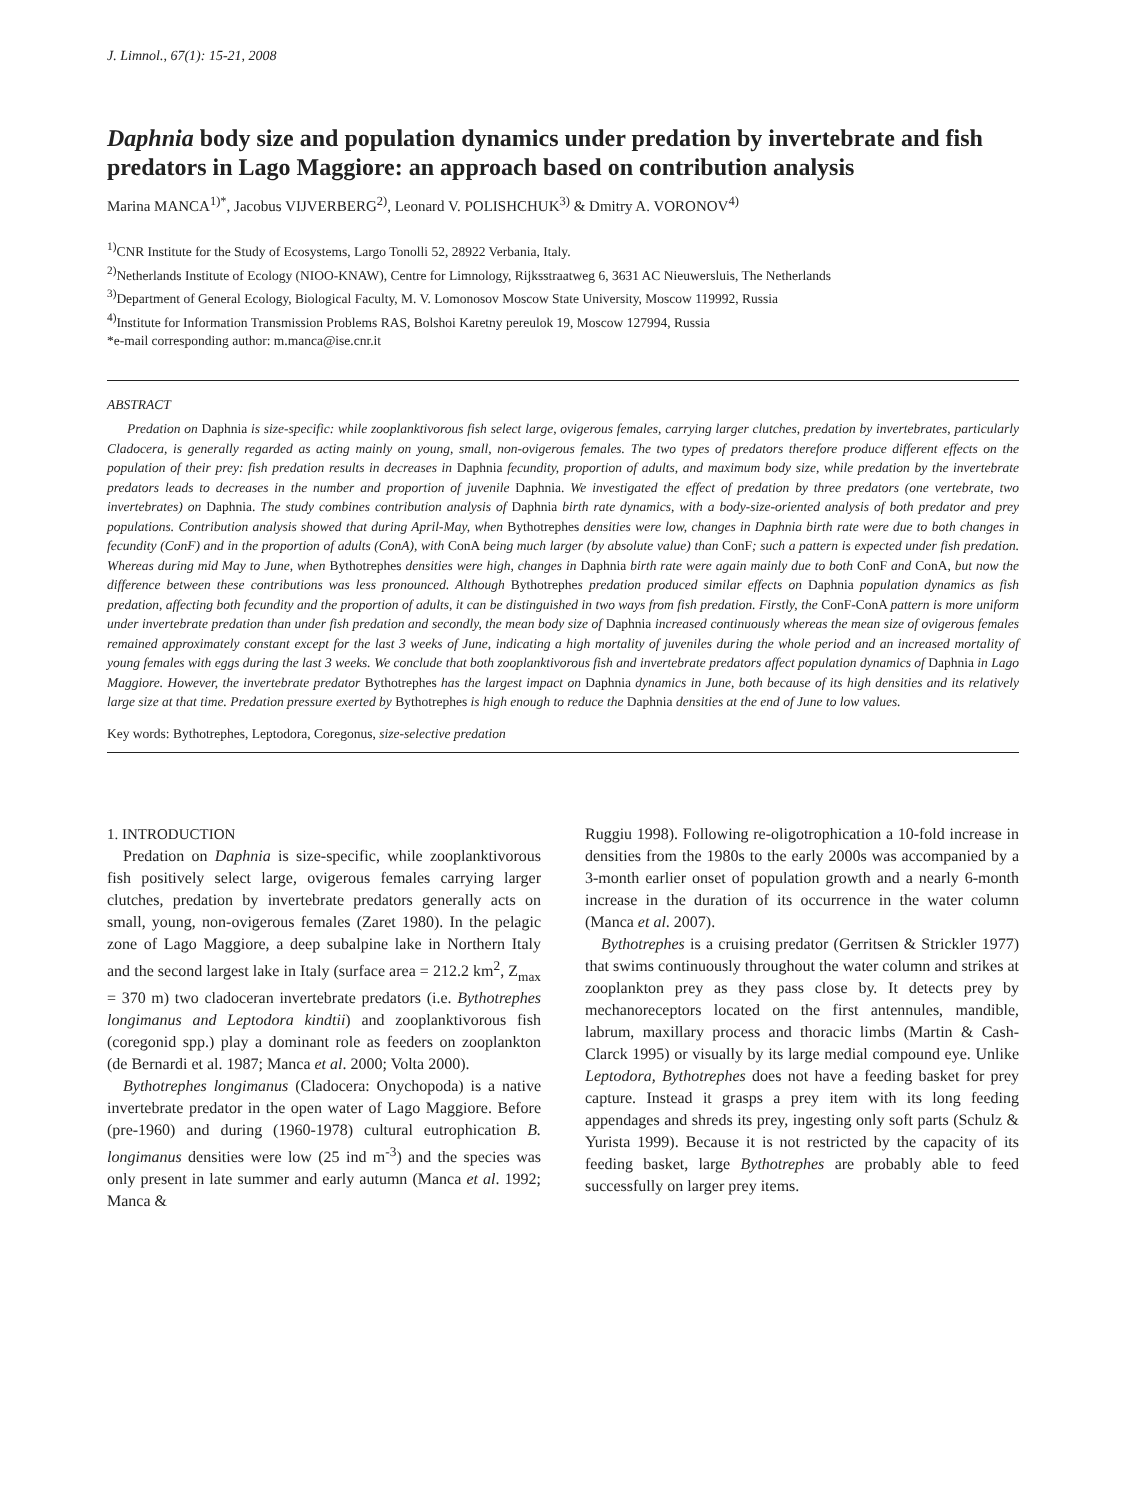J. Limnol., 67(1): 15-21, 2008
Daphnia body size and population dynamics under predation by invertebrate and fish predators in Lago Maggiore: an approach based on contribution analysis
Marina MANCA<sup>1)*</sup>, Jacobus VIJVERBERG<sup>2)</sup>, Leonard V. POLISHCHUK<sup>3)</sup> & Dmitry A. VORONOV<sup>4)</sup>
<sup>1)</sup> CNR Institute for the Study of Ecosystems, Largo Tonolli 52, 28922 Verbania, Italy.
<sup>2)</sup> Netherlands Institute of Ecology (NIOO-KNAW), Centre for Limnology, Rijksstraatweg 6, 3631 AC Nieuwersluis, The Netherlands
<sup>3)</sup> Department of General Ecology, Biological Faculty, M. V. Lomonosov Moscow State University, Moscow 119992, Russia
<sup>4)</sup> Institute for Information Transmission Problems RAS, Bolshoi Karetny pereulok 19, Moscow 127994, Russia
*e-mail corresponding author: m.manca@ise.cnr.it
ABSTRACT
Predation on Daphnia is size-specific: while zooplanktivorous fish select large, ovigerous females, carrying larger clutches, predation by invertebrates, particularly Cladocera, is generally regarded as acting mainly on young, small, non-ovigerous females. The two types of predators therefore produce different effects on the population of their prey: fish predation results in decreases in Daphnia fecundity, proportion of adults, and maximum body size, while predation by the invertebrate predators leads to decreases in the number and proportion of juvenile Daphnia. We investigated the effect of predation by three predators (one vertebrate, two invertebrates) on Daphnia. The study combines contribution analysis of Daphnia birth rate dynamics, with a body-size-oriented analysis of both predator and prey populations. Contribution analysis showed that during April-May, when Bythotrephes densities were low, changes in Daphnia birth rate were due to both changes in fecundity (ConF) and in the proportion of adults (ConA), with ConA being much larger (by absolute value) than ConF; such a pattern is expected under fish predation. Whereas during mid May to June, when Bythotrephes densities were high, changes in Daphnia birth rate were again mainly due to both ConF and ConA, but now the difference between these contributions was less pronounced. Although Bythotrephes predation produced similar effects on Daphnia population dynamics as fish predation, affecting both fecundity and the proportion of adults, it can be distinguished in two ways from fish predation. Firstly, the ConF-ConA pattern is more uniform under invertebrate predation than under fish predation and secondly, the mean body size of Daphnia increased continuously whereas the mean size of ovigerous females remained approximately constant except for the last 3 weeks of June, indicating a high mortality of juveniles during the whole period and an increased mortality of young females with eggs during the last 3 weeks. We conclude that both zooplanktivorous fish and invertebrate predators affect population dynamics of Daphnia in Lago Maggiore. However, the invertebrate predator Bythotrephes has the largest impact on Daphnia dynamics in June, both because of its high densities and its relatively large size at that time. Predation pressure exerted by Bythotrephes is high enough to reduce the Daphnia densities at the end of June to low values.
Key words: Bythotrephes, Leptodora, Coregonus, size-selective predation
1. INTRODUCTION
Predation on Daphnia is size-specific, while zooplanktivorous fish positively select large, ovigerous females carrying larger clutches, predation by invertebrate predators generally acts on small, young, non-ovigerous females (Zaret 1980). In the pelagic zone of Lago Maggiore, a deep subalpine lake in Northern Italy and the second largest lake in Italy (surface area = 212.2 km<sup>2</sup>, Z<sub>max</sub> = 370 m) two cladoceran invertebrate predators (i.e. Bythotrephes longimanus and Leptodora kindtii) and zooplanktivorous fish (coregonid spp.) play a dominant role as feeders on zooplankton (de Bernardi et al. 1987; Manca et al. 2000; Volta 2000).
Bythotrephes longimanus (Cladocera: Onychopoda) is a native invertebrate predator in the open water of Lago Maggiore. Before (pre-1960) and during (1960-1978) cultural eutrophication B. longimanus densities were low (25 ind m<sup>-3</sup>) and the species was only present in late summer and early autumn (Manca et al. 1992; Manca &
Ruggiu 1998). Following re-oligotrophication a 10-fold increase in densities from the 1980s to the early 2000s was accompanied by a 3-month earlier onset of population growth and a nearly 6-month increase in the duration of its occurrence in the water column (Manca et al. 2007).
Bythotrephes is a cruising predator (Gerritsen & Strickler 1977) that swims continuously throughout the water column and strikes at zooplankton prey as they pass close by. It detects prey by mechanoreceptors located on the first antennules, mandible, labrum, maxillary process and thoracic limbs (Martin & Cash-Clarck 1995) or visually by its large medial compound eye. Unlike Leptodora, Bythotrephes does not have a feeding basket for prey capture. Instead it grasps a prey item with its long feeding appendages and shreds its prey, ingesting only soft parts (Schulz & Yurista 1999). Because it is not restricted by the capacity of its feeding basket, large Bythotrephes are probably able to feed successfully on larger prey items.